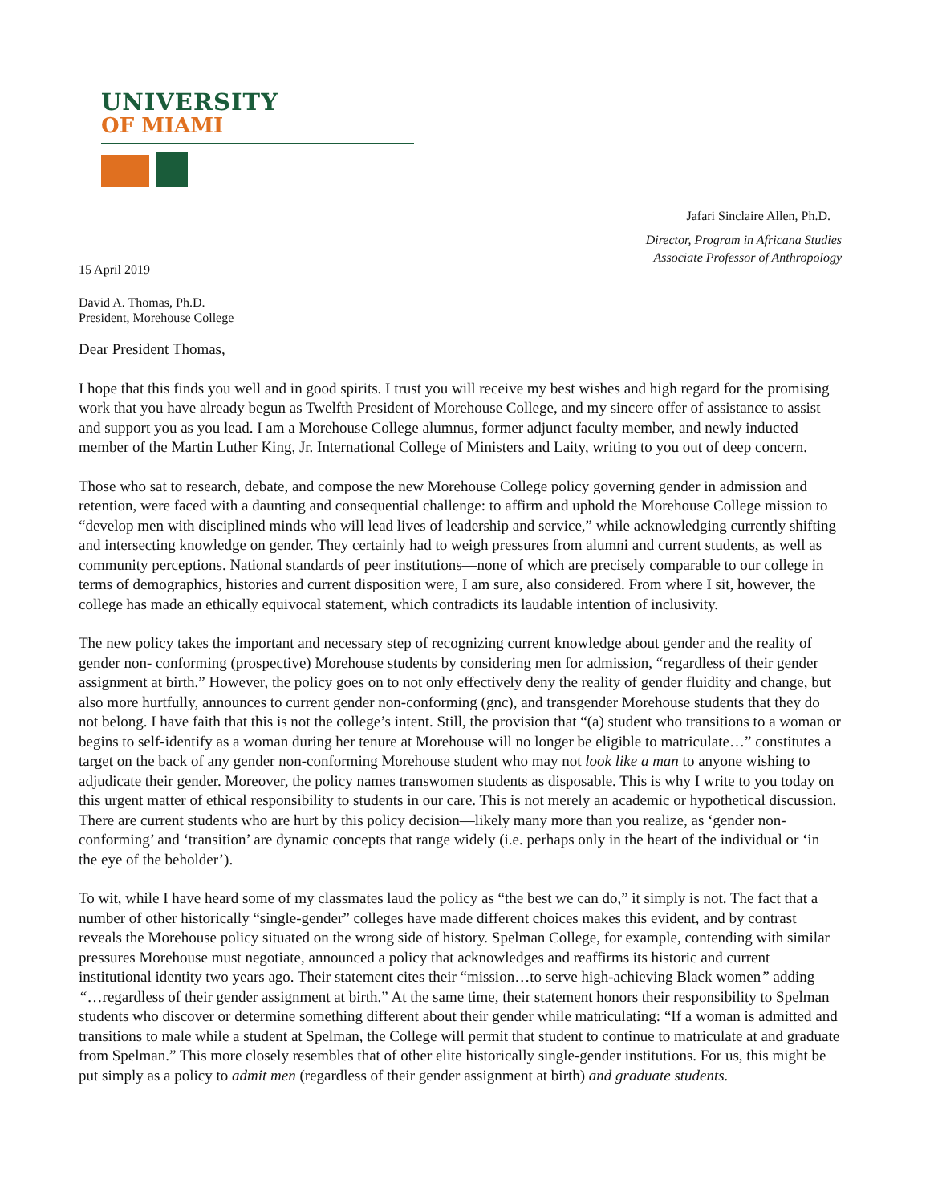UNIVERSITY
OF MIAMI
Jafari Sinclaire Allen, Ph.D.
Director, Program in Africana Studies
Associate Professor of Anthropology
15 April 2019
David A. Thomas, Ph.D.
President, Morehouse College
Dear President Thomas,
I hope that this finds you well and in good spirits. I trust you will receive my best wishes and high regard for the promising work that you have already begun as Twelfth President of Morehouse College, and my sincere offer of assistance to assist and support you as you lead. I am a Morehouse College alumnus, former adjunct faculty member, and newly inducted member of the Martin Luther King, Jr. International College of Ministers and Laity, writing to you out of deep concern.
Those who sat to research, debate, and compose the new Morehouse College policy governing gender in admission and retention, were faced with a daunting and consequential challenge: to affirm and uphold the Morehouse College mission to “develop men with disciplined minds who will lead lives of leadership and service,” while acknowledging currently shifting and intersecting knowledge on gender. They certainly had to weigh pressures from alumni and current students, as well as community perceptions. National standards of peer institutions—none of which are precisely comparable to our college in terms of demographics, histories and current disposition were, I am sure, also considered. From where I sit, however, the college has made an ethically equivocal statement, which contradicts its laudable intention of inclusivity.
The new policy takes the important and necessary step of recognizing current knowledge about gender and the reality of gender non- conforming (prospective) Morehouse students by considering men for admission, “regardless of their gender assignment at birth.” However, the policy goes on to not only effectively deny the reality of gender fluidity and change, but also more hurtfully, announces to current gender non-conforming (gnc), and transgender Morehouse students that they do not belong. I have faith that this is not the college’s intent. Still, the provision that “(a) student who transitions to a woman or begins to self-identify as a woman during her tenure at Morehouse will no longer be eligible to matriculate…” constitutes a target on the back of any gender non-conforming Morehouse student who may not look like a man to anyone wishing to adjudicate their gender. Moreover, the policy names transwomen students as disposable. This is why I write to you today on this urgent matter of ethical responsibility to students in our care. This is not merely an academic or hypothetical discussion. There are current students who are hurt by this policy decision—likely many more than you realize, as ‘gender non-conforming’ and ‘transition’ are dynamic concepts that range widely (i.e. perhaps only in the heart of the individual or ‘in the eye of the beholder’).
To wit, while I have heard some of my classmates laud the policy as “the best we can do,” it simply is not. The fact that a number of other historically “single-gender” colleges have made different choices makes this evident, and by contrast reveals the Morehouse policy situated on the wrong side of history. Spelman College, for example, contending with similar pressures Morehouse must negotiate, announced a policy that acknowledges and reaffirms its historic and current institutional identity two years ago. Their statement cites their “mission…to serve high-achieving Black women” adding “…regardless of their gender assignment at birth.” At the same time, their statement honors their responsibility to Spelman students who discover or determine something different about their gender while matriculating: “If a woman is admitted and transitions to male while a student at Spelman, the College will permit that student to continue to matriculate at and graduate from Spelman.” This more closely resembles that of other elite historically single-gender institutions. For us, this might be put simply as a policy to admit men (regardless of their gender assignment at birth) and graduate students.